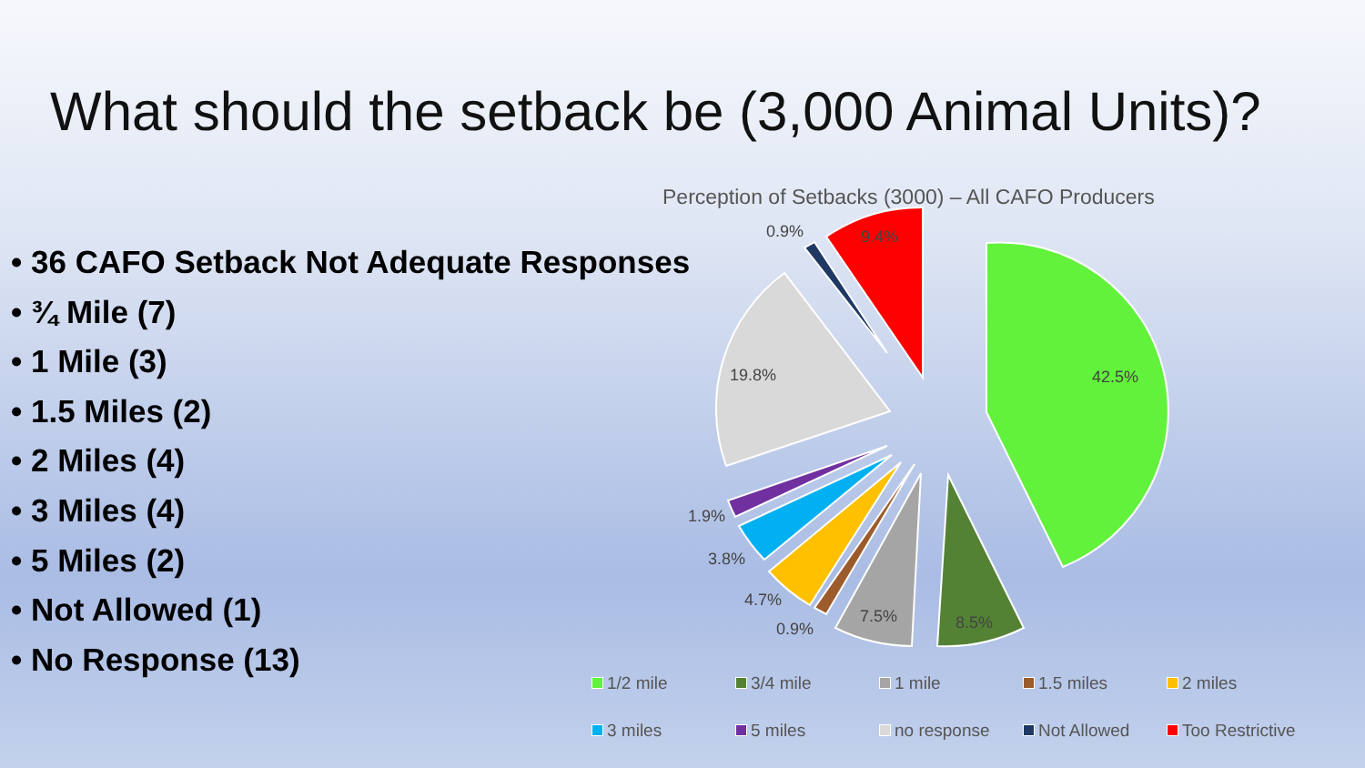What should the setback be (3,000 Animal Units)?
• 36 CAFO Setback Not Adequate Responses
• ¾ Mile (7)
• 1 Mile (3)
• 1.5 Miles (2)
• 2 Miles (4)
• 3 Miles (4)
• 5 Miles (2)
• Not Allowed (1)
• No Response (13)
Perception of Setbacks (3000) – All CAFO Producers
42.5%
8.5%
7.5%
0.9%
4.7%
3.8%
1.9%
19.8%
0.9%
9.4%
1/2 mile 3/4 mile 1 mile 1.5 miles 2 miles 3 miles 5 miles no response Not Allowed Too Restrictive